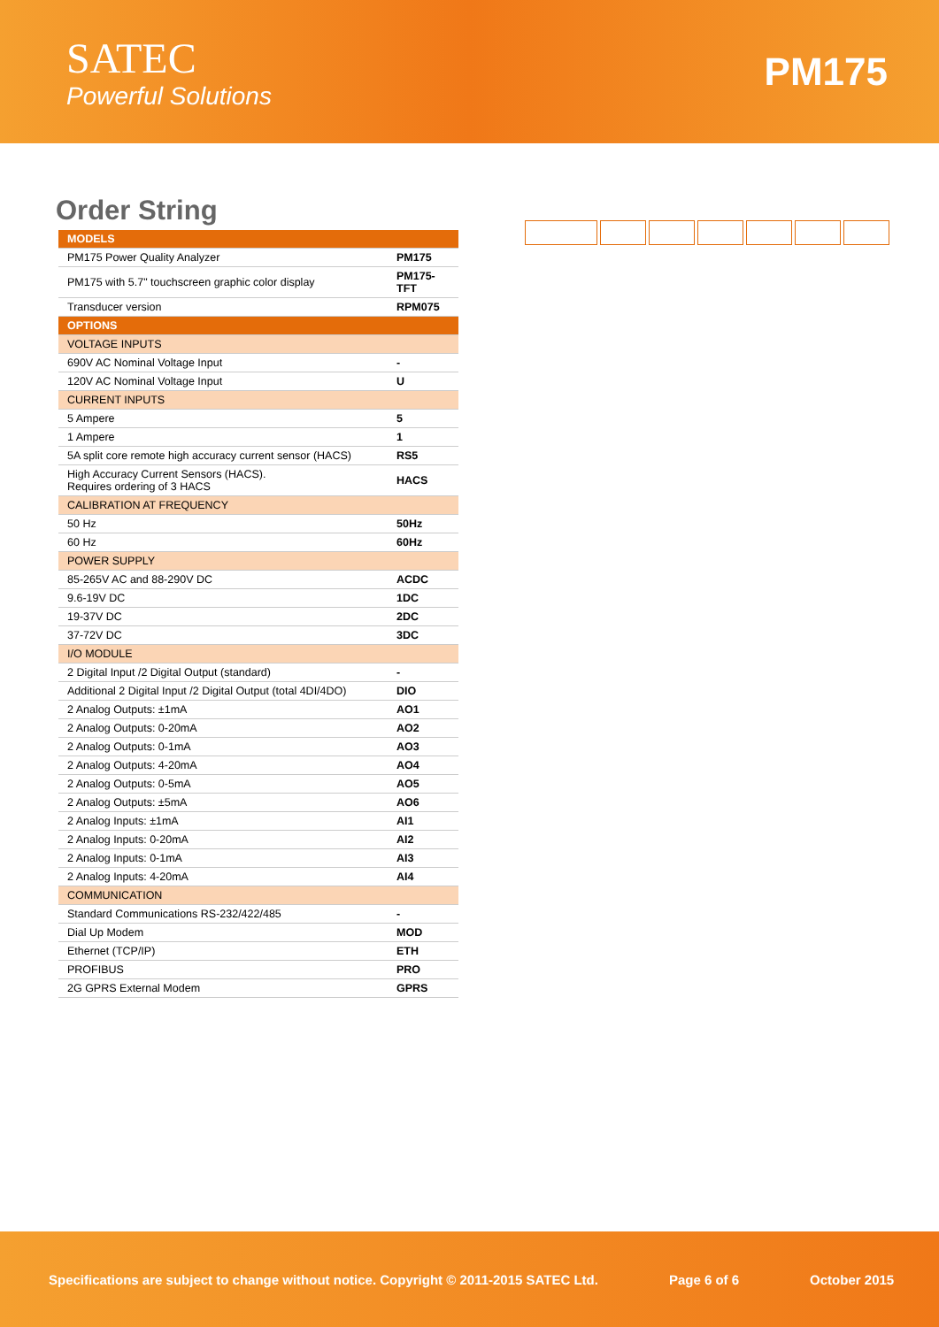SATEC
Powerful Solutions
PM175
Order String
| MODELS | |
| PM175 Power Quality Analyzer | PM175 |
| PM175 with 5.7" touchscreen graphic color display | PM175-TFT |
| Transducer version | RPM075 |
| OPTIONS | |
| VOLTAGE INPUTS | |
| 690V AC Nominal Voltage Input | - |
| 120V AC Nominal Voltage Input | U |
| CURRENT INPUTS | |
| 5 Ampere | 5 |
| 1 Ampere | 1 |
| 5A split core remote high accuracy current sensor (HACS) | RS5 |
| High Accuracy Current Sensors (HACS). Requires ordering of 3 HACS | HACS |
| CALIBRATION AT FREQUENCY | |
| 50 Hz | 50Hz |
| 60 Hz | 60Hz |
| POWER SUPPLY | |
| 85-265V AC and 88-290V DC | ACDC |
| 9.6-19V DC | 1DC |
| 19-37V DC | 2DC |
| 37-72V DC | 3DC |
| I/O MODULE | |
| 2 Digital Input /2 Digital Output (standard) | - |
| Additional 2 Digital Input /2 Digital Output (total 4DI/4DO) | DIO |
| 2 Analog Outputs: ±1mA | AO1 |
| 2 Analog Outputs: 0-20mA | AO2 |
| 2 Analog Outputs: 0-1mA | AO3 |
| 2 Analog Outputs: 4-20mA | AO4 |
| 2 Analog Outputs: 0-5mA | AO5 |
| 2 Analog Outputs: ±5mA | AO6 |
| 2 Analog Inputs: ±1mA | AI1 |
| 2 Analog Inputs: 0-20mA | AI2 |
| 2 Analog Inputs: 0-1mA | AI3 |
| 2 Analog Inputs: 4-20mA | AI4 |
| COMMUNICATION | |
| Standard Communications RS-232/422/485 | - |
| Dial Up Modem | MOD |
| Ethernet (TCP/IP) | ETH |
| PROFIBUS | PRO |
| 2G GPRS External Modem | GPRS |
Specifications are subject to change without notice. Copyright © 2011-2015 SATEC Ltd. Page 6 of 6 October 2015